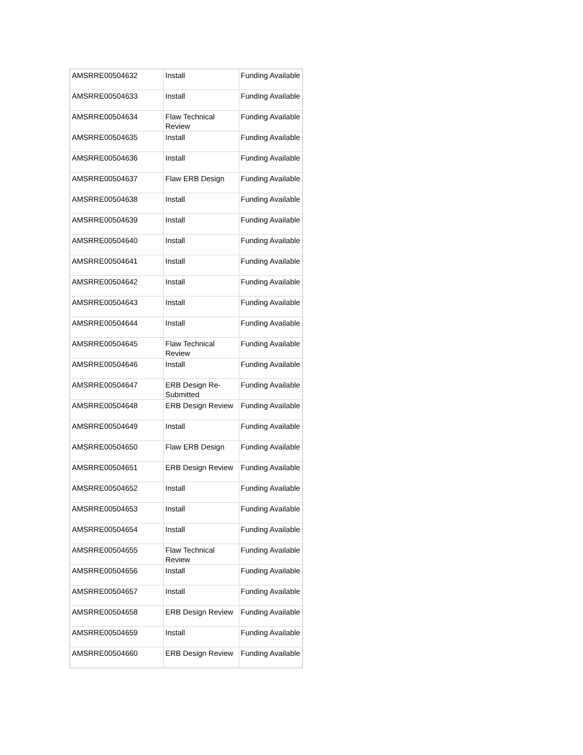| AMSRRE00504632 | Install | Funding Available |
| AMSRRE00504633 | Install | Funding Available |
| AMSRRE00504634 | Flaw Technical Review | Funding Available |
| AMSRRE00504635 | Install | Funding Available |
| AMSRRE00504636 | Install | Funding Available |
| AMSRRE00504637 | Flaw ERB Design | Funding Available |
| AMSRRE00504638 | Install | Funding Available |
| AMSRRE00504639 | Install | Funding Available |
| AMSRRE00504640 | Install | Funding Available |
| AMSRRE00504641 | Install | Funding Available |
| AMSRRE00504642 | Install | Funding Available |
| AMSRRE00504643 | Install | Funding Available |
| AMSRRE00504644 | Install | Funding Available |
| AMSRRE00504645 | Flaw Technical Review | Funding Available |
| AMSRRE00504646 | Install | Funding Available |
| AMSRRE00504647 | ERB Design Re-Submitted | Funding Available |
| AMSRRE00504648 | ERB Design Review | Funding Available |
| AMSRRE00504649 | Install | Funding Available |
| AMSRRE00504650 | Flaw ERB Design | Funding Available |
| AMSRRE00504651 | ERB Design Review | Funding Available |
| AMSRRE00504652 | Install | Funding Available |
| AMSRRE00504653 | Install | Funding Available |
| AMSRRE00504654 | Install | Funding Available |
| AMSRRE00504655 | Flaw Technical Review | Funding Available |
| AMSRRE00504656 | Install | Funding Available |
| AMSRRE00504657 | Install | Funding Available |
| AMSRRE00504658 | ERB Design Review | Funding Available |
| AMSRRE00504659 | Install | Funding Available |
| AMSRRE00504660 | ERB Design Review | Funding Available |